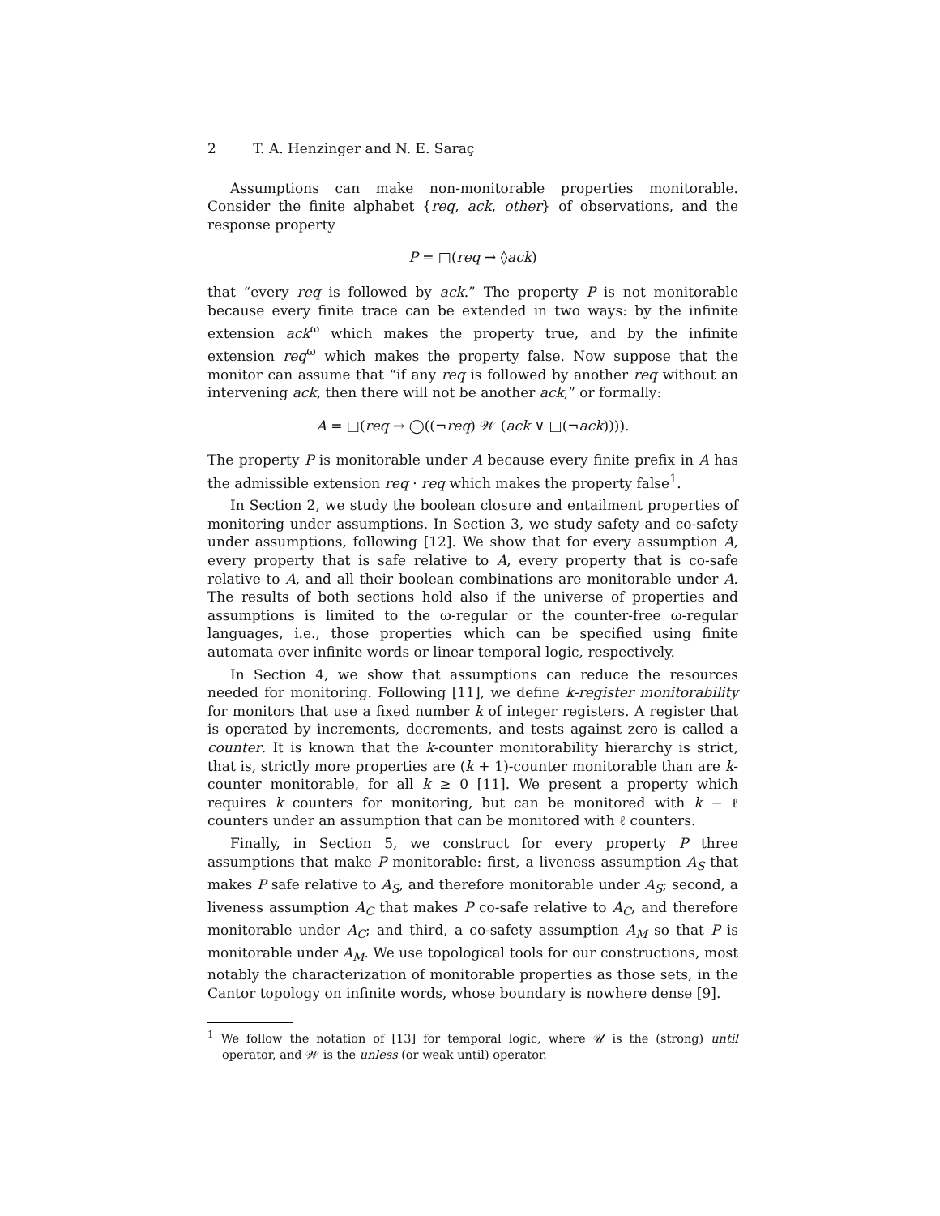2 T. A. Henzinger and N. E. Saraç
Assumptions can make non-monitorable properties monitorable. Consider the finite alphabet {req, ack, other} of observations, and the response property
P = □(req → ◊ack)
that “every req is followed by ack.” The property P is not monitorable because every finite trace can be extended in two ways: by the infinite extension ack<sup>ω</sup> which makes the property true, and by the infinite extension req<sup>ω</sup> which makes the property false. Now suppose that the monitor can assume that “if any req is followed by another req without an intervening ack, then there will not be another ack,” or formally:
A = □(req → ◯((¬req) 𝒲 (ack ∨ □(¬ack)))).
The property P is monitorable under A because every finite prefix in A has the admissible extension req · req which makes the property false<sup>1</sup>.
In Section 2, we study the boolean closure and entailment properties of monitoring under assumptions. In Section 3, we study safety and co-safety under assumptions, following [12]. We show that for every assumption A, every property that is safe relative to A, every property that is co-safe relative to A, and all their boolean combinations are monitorable under A. The results of both sections hold also if the universe of properties and assumptions is limited to the ω-regular or the counter-free ω-regular languages, i.e., those properties which can be specified using finite automata over infinite words or linear temporal logic, respectively.
In Section 4, we show that assumptions can reduce the resources needed for monitoring. Following [11], we define k-register monitorability for monitors that use a fixed number k of integer registers. A register that is operated by increments, decrements, and tests against zero is called a counter. It is known that the k-counter monitorability hierarchy is strict, that is, strictly more properties are (k + 1)-counter monitorable than are k-counter monitorable, for all k ≥ 0 [11]. We present a property which requires k counters for monitoring, but can be monitored with k − ℓ counters under an assumption that can be monitored with ℓ counters.
Finally, in Section 5, we construct for every property P three assumptions that make P monitorable: first, a liveness assumption A<sub>S</sub> that makes P safe relative to A<sub>S</sub>, and therefore monitorable under A<sub>S</sub>; second, a liveness assumption A<sub>C</sub> that makes P co-safe relative to A<sub>C</sub>, and therefore monitorable under A<sub>C</sub>; and third, a co-safety assumption A<sub>M</sub> so that P is monitorable under A<sub>M</sub>. We use topological tools for our constructions, most notably the characterization of monitorable properties as those sets, in the Cantor topology on infinite words, whose boundary is nowhere dense [9].
<sup>1</sup> We follow the notation of [13] for temporal logic, where 𝒰 is the (strong) until operator, and 𝒲 is the unless (or weak until) operator.